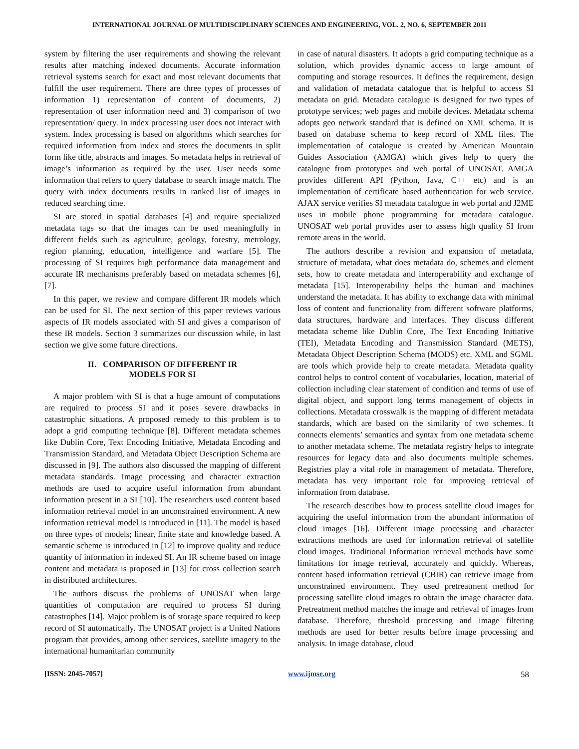INTERNATIONAL JOURNAL OF MULTIDISCIPLINARY SCIENCES AND ENGINEERING, VOL. 2, NO. 6, SEPTEMBER 2011
system by filtering the user requirements and showing the relevant results after matching indexed documents. Accurate information retrieval systems search for exact and most relevant documents that fulfill the user requirement. There are three types of processes of information 1) representation of content of documents, 2) representation of user information need and 3) comparison of two representation/ query. In index processing user does not interact with system. Index processing is based on algorithms which searches for required information from index and stores the documents in split form like title, abstracts and images. So metadata helps in retrieval of image’s information as required by the user. User needs some information that refers to query database to search image match. The query with index documents results in ranked list of images in reduced searching time.
SI are stored in spatial databases [4] and require specialized metadata tags so that the images can be used meaningfully in different fields such as agriculture, geology, forestry, metrology, region planning, education, intelligence and warfare [5]. The processing of SI requires high performance data management and accurate IR mechanisms preferably based on metadata schemes [6], [7].
In this paper, we review and compare different IR models which can be used for SI. The next section of this paper reviews various aspects of IR models associated with SI and gives a comparison of these IR models. Section 3 summarizes our discussion while, in last section we give some future directions.
II. COMPARISON OF DIFFERENT IR
MODELS FOR SI
A major problem with SI is that a huge amount of computations are required to process SI and it poses severe drawbacks in catastrophic situations. A proposed remedy to this problem is to adopt a grid computing technique [8]. Different metadata schemes like Dublin Core, Text Encoding Initiative, Metadata Encoding and Transmission Standard, and Metadata Object Description Schema are discussed in [9]. The authors also discussed the mapping of different metadata standards. Image processing and character extraction methods are used to acquire useful information from abundant information present in a SI [10]. The researchers used content based information retrieval model in an unconstrained environment. A new information retrieval model is introduced in [11]. The model is based on three types of models; linear, finite state and knowledge based. A semantic scheme is introduced in [12] to improve quality and reduce quantity of information in indexed SI. An IR scheme based on image content and metadata is proposed in [13] for cross collection search in distributed architectures.
The authors discuss the problems of UNOSAT when large quantities of computation are required to process SI during catastrophes [14]. Major problem is of storage space required to keep record of SI automatically. The UNOSAT project is a United Nations program that provides, among other services, satellite imagery to the international humanitarian community
in case of natural disasters. It adopts a grid computing technique as a solution, which provides dynamic access to large amount of computing and storage resources. It defines the requirement, design and validation of metadata catalogue that is helpful to access SI metadata on grid. Metadata catalogue is designed for two types of prototype services; web pages and mobile devices. Metadata schema adopts geo network standard that is defined on XML schema. It is based on database schema to keep record of XML files. The implementation of catalogue is created by American Mountain Guides Association (AMGA) which gives help to query the catalogue from prototypes and web portal of UNOSAT. AMGA provides different API (Python, Java, C++ etc) and is an implementation of certificate based authentication for web service. AJAX service verifies SI metadata catalogue in web portal and J2ME uses in mobile phone programming for metadata catalogue. UNOSAT web portal provides user to assess high quality SI from remote areas in the world.
The authors describe a revision and expansion of metadata, structure of metadata, what does metadata do, schemes and element sets, how to create metadata and interoperability and exchange of metadata [15]. Interoperability helps the human and machines understand the metadata. It has ability to exchange data with minimal loss of content and functionality from different software platforms, data structures, hardware and interfaces. They discuss different metadata scheme like Dublin Core, The Text Encoding Initiative (TEI), Metadata Encoding and Transmission Standard (METS), Metadata Object Description Schema (MODS) etc. XML and SGML are tools which provide help to create metadata. Metadata quality control helps to control content of vocabularies, location, material of collection including clear statement of condition and terms of use of digital object, and support long terms management of objects in collections. Metadata crosswalk is the mapping of different metadata standards, which are based on the similarity of two schemes. It connects elements’ semantics and syntax from one metadata scheme to another metadata scheme. The metadata registry helps to integrate resources for legacy data and also documents multiple schemes. Registries play a vital role in management of metadata. Therefore, metadata has very important role for improving retrieval of information from database.
The research describes how to process satellite cloud images for acquiring the useful information from the abundant information of cloud images [16]. Different image processing and character extractions methods are used for information retrieval of satellite cloud images. Traditional Information retrieval methods have some limitations for image retrieval, accurately and quickly. Whereas, content based information retrieval (CBIR) can retrieve image from unconstrained environment. They used pretreatment method for processing satellite cloud images to obtain the image character data. Pretreatment method matches the image and retrieval of images from database. Therefore, threshold processing and image filtering methods are used for better results before image processing and analysis. In image database, cloud
[ISSN: 2045-7057] www.ijmse.org 58